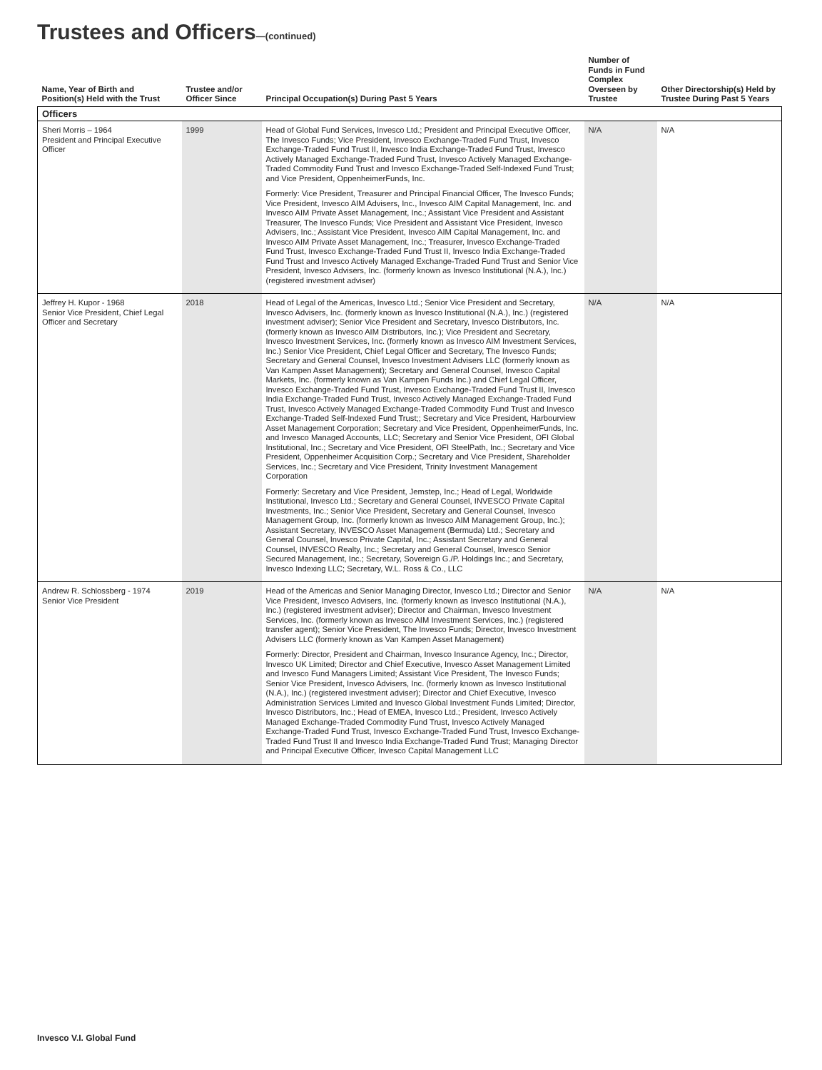Trustees and Officers—(continued)
| Name, Year of Birth and Position(s) Held with the Trust | Trustee and/or Officer Since | Principal Occupation(s) During Past 5 Years | Number of Funds in Fund Complex Overseen by Trustee | Other Directorship(s) Held by Trustee During Past 5 Years |
| --- | --- | --- | --- | --- |
| Officers | | | | |
| Sheri Morris – 1964 President and Principal Executive Officer | 1999 | Head of Global Fund Services, Invesco Ltd.; President and Principal Executive Officer, The Invesco Funds; Vice President, Invesco Exchange-Traded Fund Trust, Invesco Exchange-Traded Fund Trust II, Invesco India Exchange-Traded Fund Trust, Invesco Actively Managed Exchange-Traded Fund Trust, Invesco Actively Managed Exchange-Traded Commodity Fund Trust and Invesco Exchange-Traded Self-Indexed Fund Trust; and Vice President, OppenheimerFunds, Inc. Formerly: Vice President, Treasurer and Principal Financial Officer, The Invesco Funds; Vice President, Invesco AIM Advisers, Inc., Invesco AIM Capital Management, Inc. and Invesco AIM Private Asset Management, Inc.; Assistant Vice President and Assistant Treasurer, The Invesco Funds; Vice President and Assistant Vice President, Invesco Advisers, Inc.; Assistant Vice President, Invesco AIM Capital Management, Inc. and Invesco AIM Private Asset Management, Inc.; Treasurer, Invesco Exchange-Traded Fund Trust, Invesco Exchange-Traded Fund Trust II, Invesco India Exchange-Traded Fund Trust and Invesco Actively Managed Exchange-Traded Fund Trust and Senior Vice President, Invesco Advisers, Inc. (formerly known as Invesco Institutional (N.A.), Inc.) (registered investment adviser) | N/A | N/A |
| Jeffrey H. Kupor - 1968 Senior Vice President, Chief Legal Officer and Secretary | 2018 | Head of Legal of the Americas, Invesco Ltd.; Senior Vice President and Secretary, Invesco Advisers, Inc. (formerly known as Invesco Institutional (N.A.), Inc.) (registered investment adviser); Senior Vice President and Secretary, Invesco Distributors, Inc. (formerly known as Invesco AIM Distributors, Inc.); Vice President and Secretary, Invesco Investment Services, Inc. (formerly known as Invesco AIM Investment Services, Inc.) Senior Vice President, Chief Legal Officer and Secretary, The Invesco Funds; Secretary and General Counsel, Invesco Investment Advisers LLC (formerly known as Van Kampen Asset Management); Secretary and General Counsel, Invesco Capital Markets, Inc. (formerly known as Van Kampen Funds Inc.) and Chief Legal Officer, Invesco Exchange-Traded Fund Trust, Invesco Exchange-Traded Fund Trust II, Invesco India Exchange-Traded Fund Trust, Invesco Actively Managed Exchange-Traded Fund Trust, Invesco Actively Managed Exchange-Traded Commodity Fund Trust and Invesco Exchange-Traded Self-Indexed Fund Trust;; Secretary and Vice President, Harbourview Asset Management Corporation; Secretary and Vice President, OppenheimerFunds, Inc. and Invesco Managed Accounts, LLC; Secretary and Senior Vice President, OFI Global Institutional, Inc.; Secretary and Vice President, OFI SteelPath, Inc.; Secretary and Vice President, Oppenheimer Acquisition Corp.; Secretary and Vice President, Shareholder Services, Inc.; Secretary and Vice President, Trinity Investment Management Corporation Formerly: Secretary and Vice President, Jemstep, Inc.; Head of Legal, Worldwide Institutional, Invesco Ltd.; Secretary and General Counsel, INVESCO Private Capital Investments, Inc.; Senior Vice President, Secretary and General Counsel, Invesco Management Group, Inc. (formerly known as Invesco AIM Management Group, Inc.); Assistant Secretary, INVESCO Asset Management (Bermuda) Ltd.; Secretary and General Counsel, Invesco Private Capital, Inc.; Assistant Secretary and General Counsel, INVESCO Realty, Inc.; Secretary and General Counsel, Invesco Senior Secured Management, Inc.; Secretary, Sovereign G./P. Holdings Inc.; and Secretary, Invesco Indexing LLC; Secretary, W.L. Ross & Co., LLC | N/A | N/A |
| Andrew R. Schlossberg - 1974 Senior Vice President | 2019 | Head of the Americas and Senior Managing Director, Invesco Ltd.; Director and Senior Vice President, Invesco Advisers, Inc. (formerly known as Invesco Institutional (N.A.), Inc.) (registered investment adviser); Director and Chairman, Invesco Investment Services, Inc. (formerly known as Invesco AIM Investment Services, Inc.) (registered transfer agent); Senior Vice President, The Invesco Funds; Director, Invesco Investment Advisers LLC (formerly known as Van Kampen Asset Management) Formerly: Director, President and Chairman, Invesco Insurance Agency, Inc.; Director, Invesco UK Limited; Director and Chief Executive, Invesco Asset Management Limited and Invesco Fund Managers Limited; Assistant Vice President, The Invesco Funds; Senior Vice President, Invesco Advisers, Inc. (formerly known as Invesco Institutional (N.A.), Inc.) (registered investment adviser); Director and Chief Executive, Invesco Administration Services Limited and Invesco Global Investment Funds Limited; Director, Invesco Distributors, Inc.; Head of EMEA, Invesco Ltd.; President, Invesco Actively Managed Exchange-Traded Commodity Fund Trust, Invesco Actively Managed Exchange-Traded Fund Trust, Invesco Exchange-Traded Fund Trust, Invesco Exchange-Traded Fund Trust II and Invesco India Exchange-Traded Fund Trust; Managing Director and Principal Executive Officer, Invesco Capital Management LLC | N/A | N/A |
Invesco V.I. Global Fund